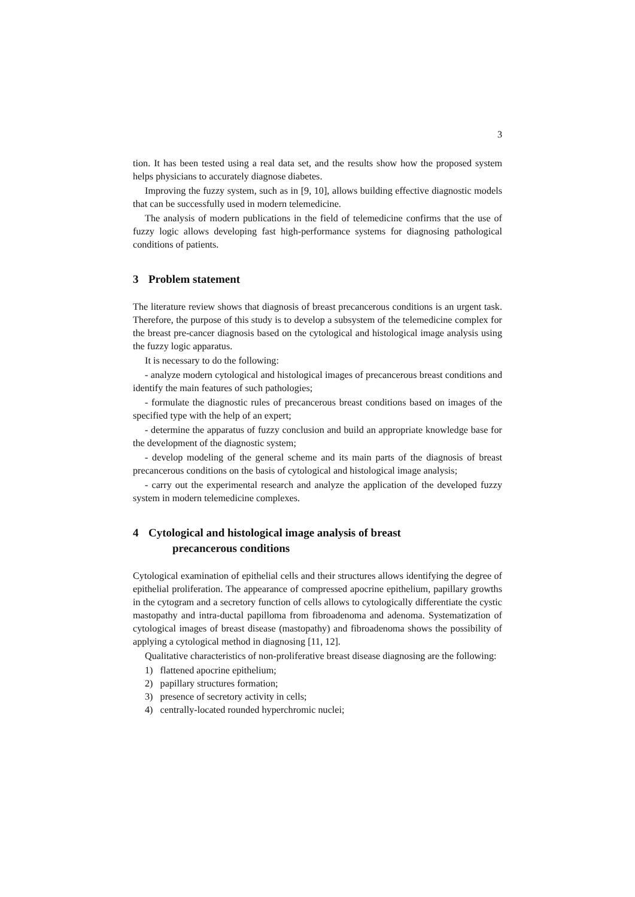3
tion. It has been tested using a real data set, and the results show how the proposed system helps physicians to accurately diagnose diabetes.
Improving the fuzzy system, such as in [9, 10], allows building effective diagnostic models that can be successfully used in modern telemedicine.
The analysis of modern publications in the field of telemedicine confirms that the use of fuzzy logic allows developing fast high-performance systems for diagnosing pathological conditions of patients.
3 Problem statement
The literature review shows that diagnosis of breast precancerous conditions is an urgent task. Therefore, the purpose of this study is to develop a subsystem of the telemedicine complex for the breast pre-cancer diagnosis based on the cytological and histological image analysis using the fuzzy logic apparatus.
It is necessary to do the following:
- analyze modern cytological and histological images of precancerous breast conditions and identify the main features of such pathologies;
- formulate the diagnostic rules of precancerous breast conditions based on images of the specified type with the help of an expert;
- determine the apparatus of fuzzy conclusion and build an appropriate knowledge base for the development of the diagnostic system;
- develop modeling of the general scheme and its main parts of the diagnosis of breast precancerous conditions on the basis of cytological and histological image analysis;
- carry out the experimental research and analyze the application of the developed fuzzy system in modern telemedicine complexes.
4 Cytological and histological image analysis of breast
precancerous conditions
Cytological examination of epithelial cells and their structures allows identifying the degree of epithelial proliferation. The appearance of compressed apocrine epithelium, papillary growths in the cytogram and a secretory function of cells allows to cytologically differentiate the cystic mastopathy and intra-ductal papilloma from fibroadenoma and adenoma. Systematization of cytological images of breast disease (mastopathy) and fibroadenoma shows the possibility of applying a cytological method in diagnosing [11, 12].
Qualitative characteristics of non-proliferative breast disease diagnosing are the following:
1) flattened apocrine epithelium;
2) papillary structures formation;
3) presence of secretory activity in cells;
4) centrally-located rounded hyperchromic nuclei;